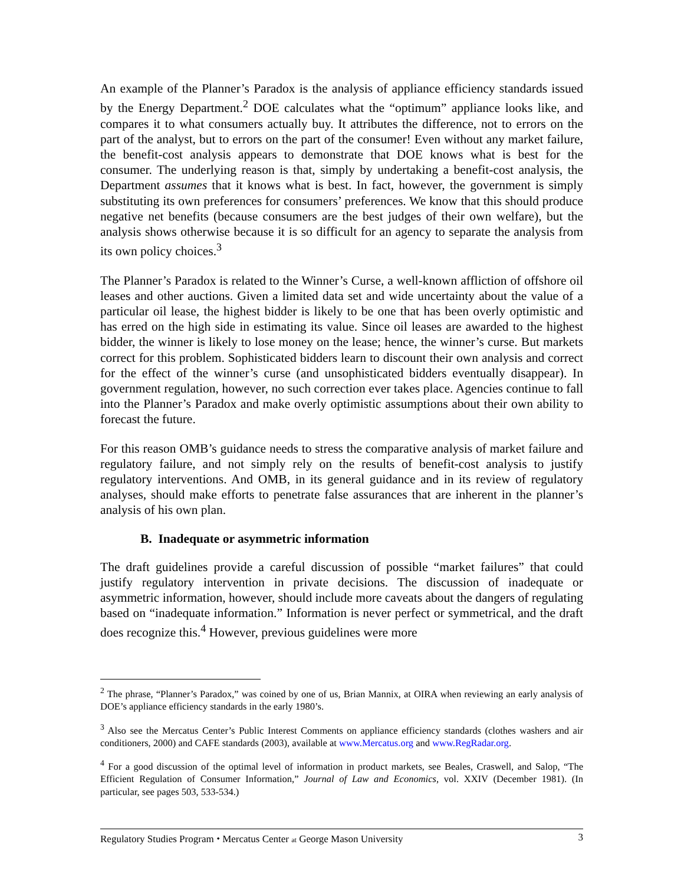An example of the Planner’s Paradox is the analysis of appliance efficiency standards issued by the Energy Department.<sup>2</sup> DOE calculates what the “optimum” appliance looks like, and compares it to what consumers actually buy. It attributes the difference, not to errors on the part of the analyst, but to errors on the part of the consumer! Even without any market failure, the benefit-cost analysis appears to demonstrate that DOE knows what is best for the consumer. The underlying reason is that, simply by undertaking a benefit-cost analysis, the Department assumes that it knows what is best. In fact, however, the government is simply substituting its own preferences for consumers’ preferences. We know that this should produce negative net benefits (because consumers are the best judges of their own welfare), but the analysis shows otherwise because it is so difficult for an agency to separate the analysis from its own policy choices.<sup>3</sup>
The Planner’s Paradox is related to the Winner’s Curse, a well-known affliction of offshore oil leases and other auctions. Given a limited data set and wide uncertainty about the value of a particular oil lease, the highest bidder is likely to be one that has been overly optimistic and has erred on the high side in estimating its value. Since oil leases are awarded to the highest bidder, the winner is likely to lose money on the lease; hence, the winner’s curse. But markets correct for this problem. Sophisticated bidders learn to discount their own analysis and correct for the effect of the winner’s curse (and unsophisticated bidders eventually disappear). In government regulation, however, no such correction ever takes place. Agencies continue to fall into the Planner’s Paradox and make overly optimistic assumptions about their own ability to forecast the future.
For this reason OMB’s guidance needs to stress the comparative analysis of market failure and regulatory failure, and not simply rely on the results of benefit-cost analysis to justify regulatory interventions. And OMB, in its general guidance and in its review of regulatory analyses, should make efforts to penetrate false assurances that are inherent in the planner’s analysis of his own plan.
B. Inadequate or asymmetric information
The draft guidelines provide a careful discussion of possible “market failures” that could justify regulatory intervention in private decisions. The discussion of inadequate or asymmetric information, however, should include more caveats about the dangers of regulating based on “inadequate information.” Information is never perfect or symmetrical, and the draft does recognize this.<sup>4</sup> However, previous guidelines were more
<sup>2</sup> The phrase, “Planner’s Paradox,” was coined by one of us, Brian Mannix, at OIRA when reviewing an early analysis of DOE’s appliance efficiency standards in the early 1980’s.
<sup>3</sup> Also see the Mercatus Center’s Public Interest Comments on appliance efficiency standards (clothes washers and air conditioners, 2000) and CAFE standards (2003), available at www.Mercatus.org and www.RegRadar.org.
<sup>4</sup> For a good discussion of the optimal level of information in product markets, see Beales, Craswell, and Salop, “The Efficient Regulation of Consumer Information,” Journal of Law and Economics, vol. XXIV (December 1981). (In particular, see pages 503, 533-534.)
Regulatory Studies Program ⬩ Mercatus Center at George Mason University 3